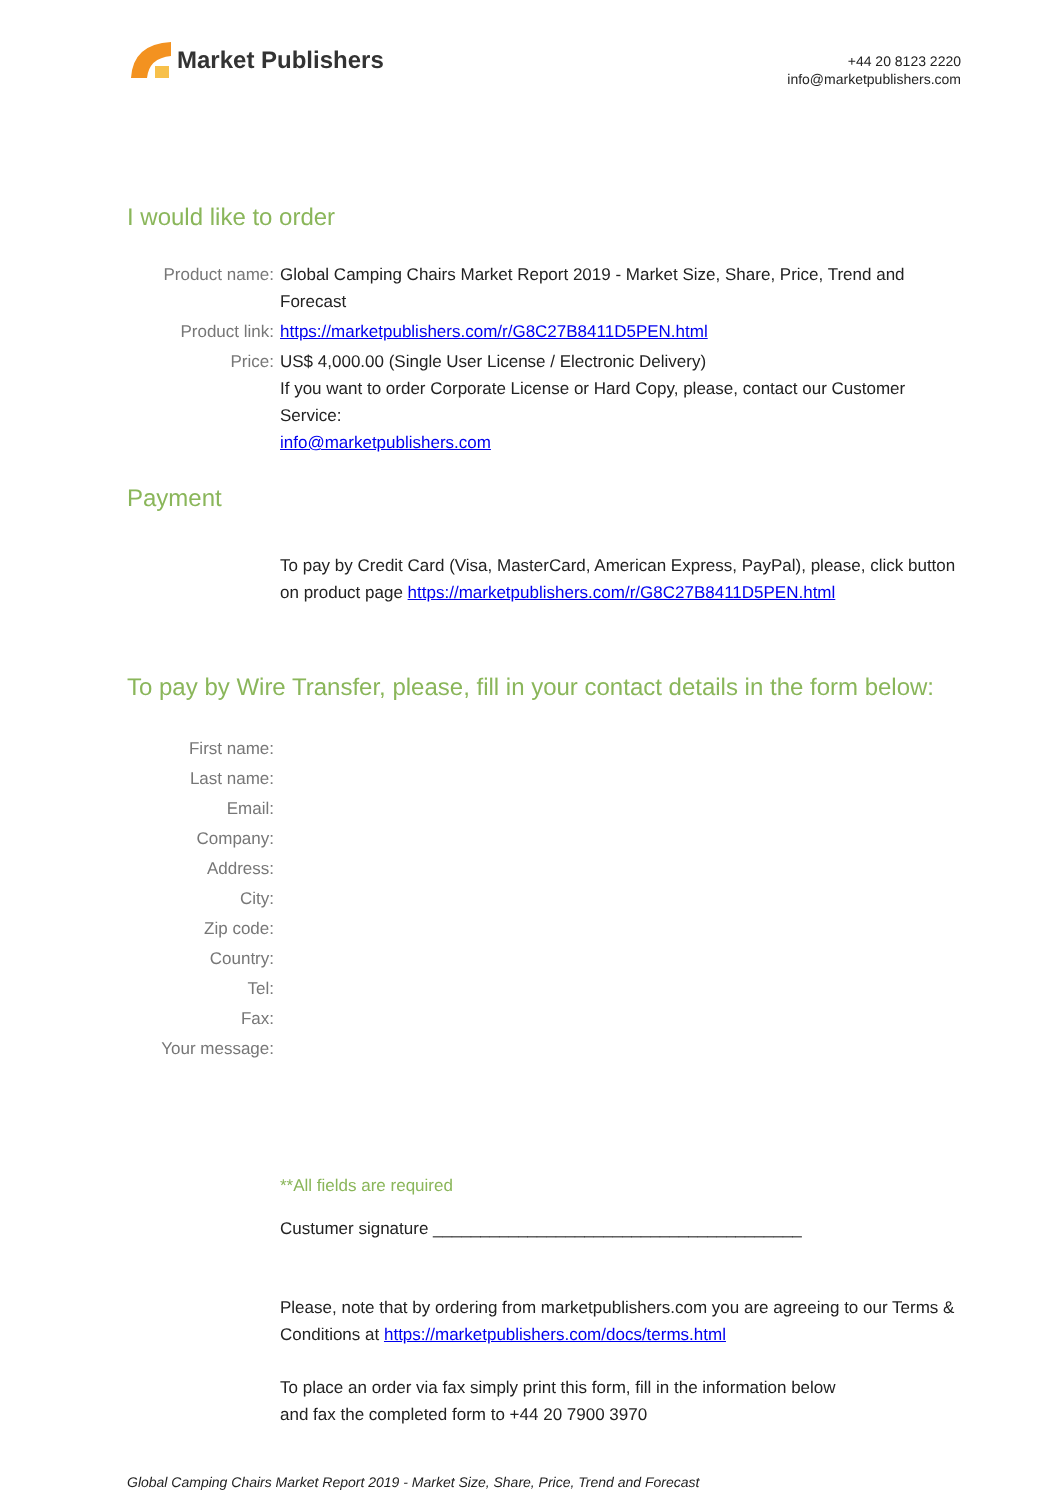Market Publishers
+44 20 8123 2220
info@marketpublishers.com
I would like to order
Product name: Global Camping Chairs Market Report 2019 - Market Size, Share, Price, Trend and Forecast
Product link: https://marketpublishers.com/r/G8C27B8411D5PEN.html
Price: US$ 4,000.00 (Single User License / Electronic Delivery)
If you want to order Corporate License or Hard Copy, please, contact our Customer Service:
info@marketpublishers.com
Payment
To pay by Credit Card (Visa, MasterCard, American Express, PayPal), please, click button on product page https://marketpublishers.com/r/G8C27B8411D5PEN.html
To pay by Wire Transfer, please, fill in your contact details in the form below:
First name:
Last name:
Email:
Company:
Address:
City:
Zip code:
Country:
Tel:
Fax:
Your message:
**All fields are required
Custumer signature _______________________________________
Please, note that by ordering from marketpublishers.com you are agreeing to our Terms & Conditions at https://marketpublishers.com/docs/terms.html
To place an order via fax simply print this form, fill in the information below
and fax the completed form to +44 20 7900 3970
Global Camping Chairs Market Report 2019 - Market Size, Share, Price, Trend and Forecast